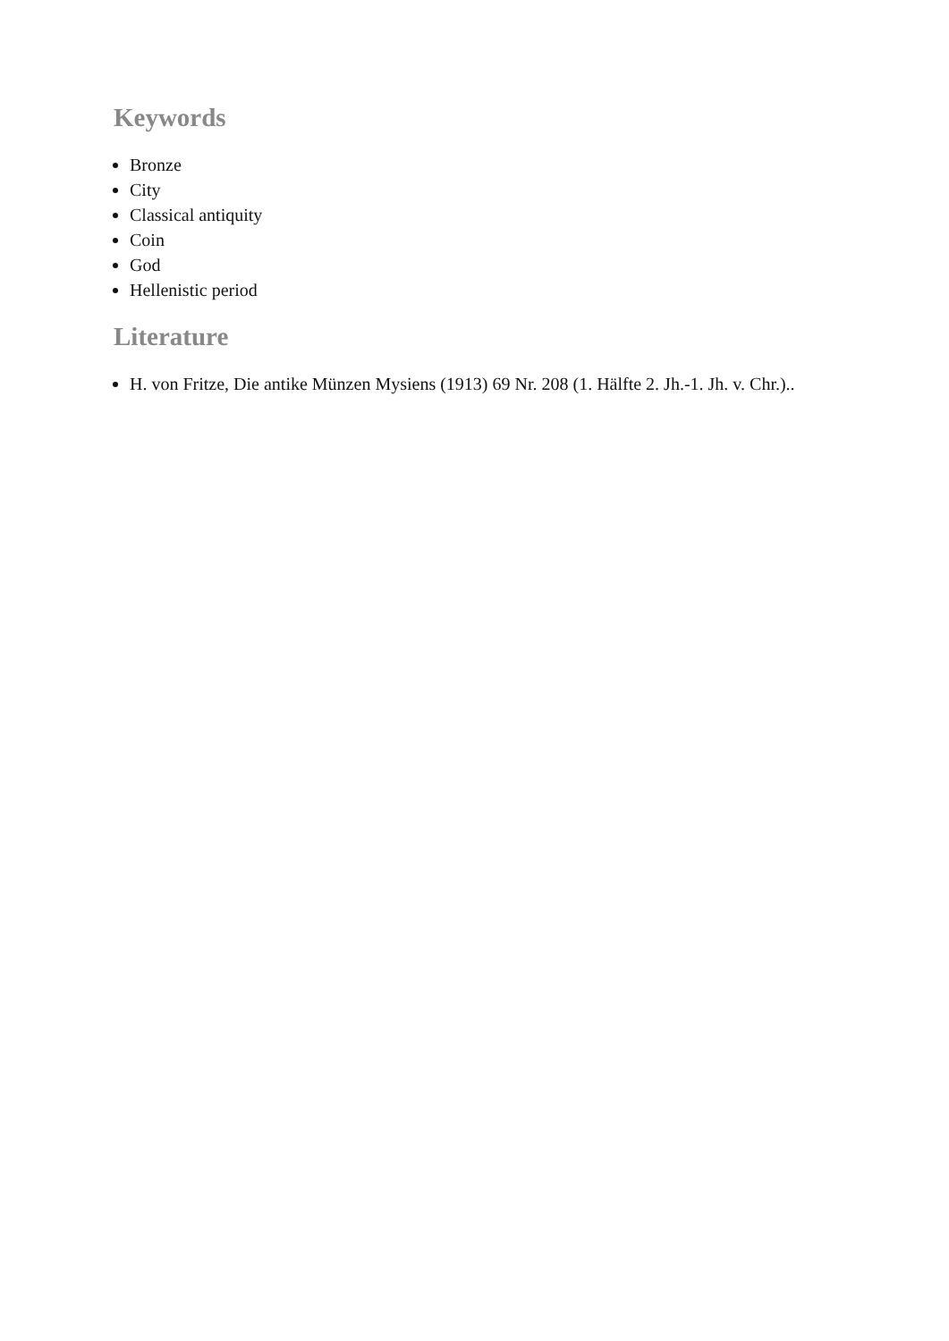Keywords
Bronze
City
Classical antiquity
Coin
God
Hellenistic period
Literature
H. von Fritze, Die antike Münzen Mysiens (1913) 69 Nr. 208 (1. Hälfte 2. Jh.-1. Jh. v. Chr.)..